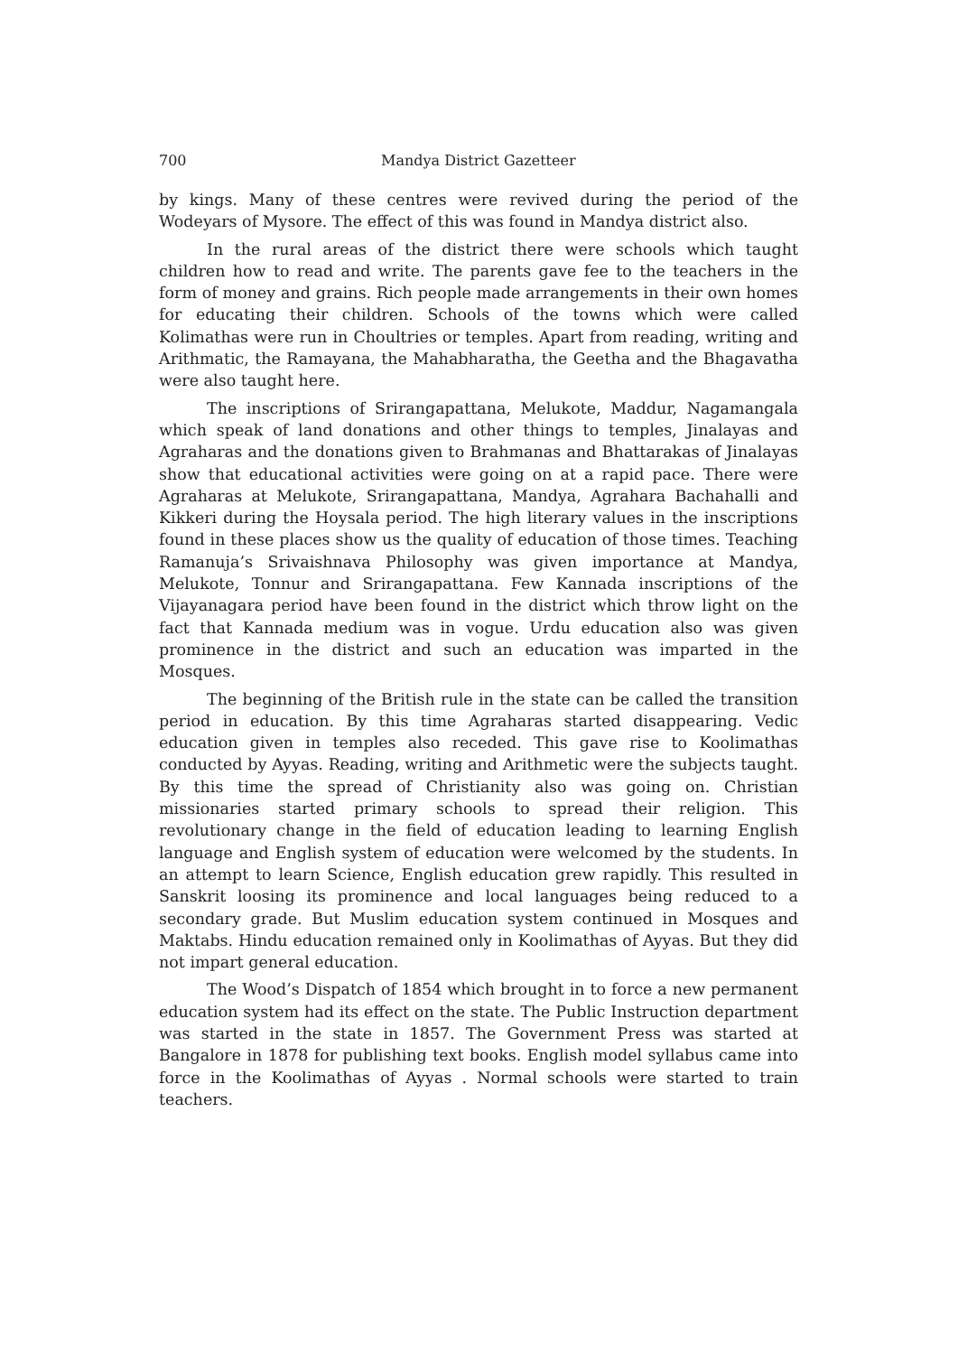700 Mandya District Gazetteer
by kings. Many of these centres were revived during the period of the Wodeyars of Mysore. The effect of this was found in Mandya district also.
In the rural areas of the district there were schools which taught children how to read and write. The parents gave fee to the teachers in the form of money and grains. Rich people made arrangements in their own homes for educating their children. Schools of the towns which were called Kolimathas were run in Choultries or temples. Apart from reading, writing and Arithmatic, the Ramayana, the Mahabharatha, the Geetha and the Bhagavatha were also taught here.
The inscriptions of Srirangapattana, Melukote, Maddur, Nagamangala which speak of land donations and other things to temples, Jinalayas and Agraharas and the donations given to Brahmanas and Bhattarakas of Jinalayas show that educational activities were going on at a rapid pace. There were Agraharas at Melukote, Srirangapattana, Mandya, Agrahara Bachahalli and Kikkeri during the Hoysala period. The high literary values in the inscriptions found in these places show us the quality of education of those times. Teaching Ramanuja’s Srivaishnava Philosophy was given importance at Mandya, Melukote, Tonnur and Srirangapattana. Few Kannada inscriptions of the Vijayanagara period have been found in the district which throw light on the fact that Kannada medium was in vogue. Urdu education also was given prominence in the district and such an education was imparted in the Mosques.
The beginning of the British rule in the state can be called the transition period in education. By this time Agraharas started disappearing. Vedic education given in temples also receded. This gave rise to Koolimathas conducted by Ayyas. Reading, writing and Arithmetic were the subjects taught. By this time the spread of Christianity also was going on. Christian missionaries started primary schools to spread their religion. This revolutionary change in the field of education leading to learning English language and English system of education were welcomed by the students. In an attempt to learn Science, English education grew rapidly. This resulted in Sanskrit loosing its prominence and local languages being reduced to a secondary grade. But Muslim education system continued in Mosques and Maktabs. Hindu education remained only in Koolimathas of Ayyas. But they did not impart general education.
The Wood’s Dispatch of 1854 which brought in to force a new permanent education system had its effect on the state. The Public Instruction department was started in the state in 1857. The Government Press was started at Bangalore in 1878 for publishing text books. English model syllabus came into force in the Koolimathas of Ayyas . Normal schools were started to train teachers.